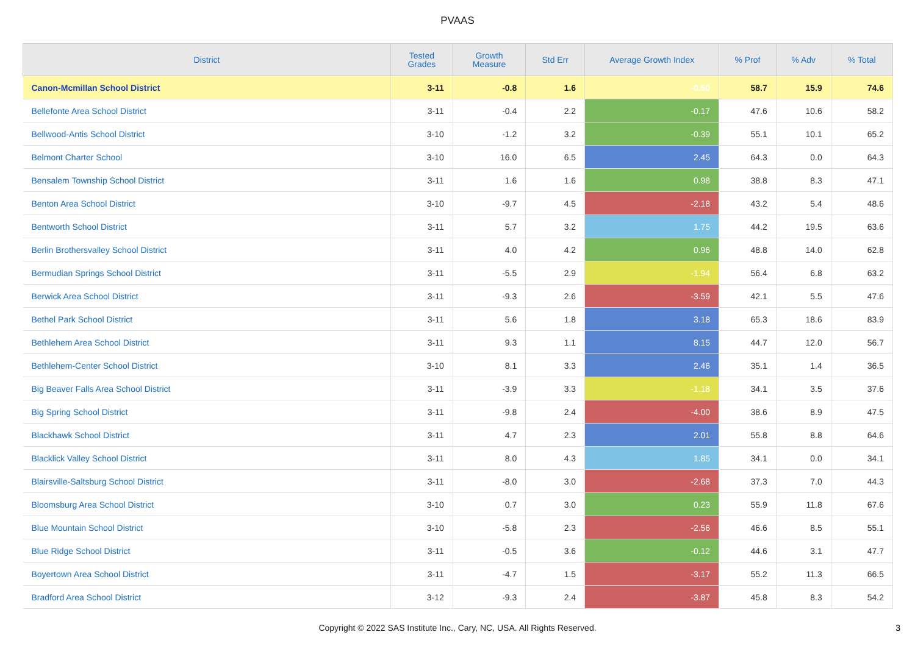PVAAS
| District | Tested Grades | Growth Measure | Std Err | Average Growth Index | % Prof | % Adv | % Total |
| --- | --- | --- | --- | --- | --- | --- | --- |
| Canon-Mcmillan School District | 3-11 | -0.8 | 1.6 | -0.50 | 58.7 | 15.9 | 74.6 |
| Bellefonte Area School District | 3-11 | -0.4 | 2.2 | -0.17 | 47.6 | 10.6 | 58.2 |
| Bellwood-Antis School District | 3-10 | -1.2 | 3.2 | -0.39 | 55.1 | 10.1 | 65.2 |
| Belmont Charter School | 3-10 | 16.0 | 6.5 | 2.45 | 64.3 | 0.0 | 64.3 |
| Bensalem Township School District | 3-11 | 1.6 | 1.6 | 0.98 | 38.8 | 8.3 | 47.1 |
| Benton Area School District | 3-10 | -9.7 | 4.5 | -2.18 | 43.2 | 5.4 | 48.6 |
| Bentworth School District | 3-11 | 5.7 | 3.2 | 1.75 | 44.2 | 19.5 | 63.6 |
| Berlin Brothersvalley School District | 3-11 | 4.0 | 4.2 | 0.96 | 48.8 | 14.0 | 62.8 |
| Bermudian Springs School District | 3-11 | -5.5 | 2.9 | -1.94 | 56.4 | 6.8 | 63.2 |
| Berwick Area School District | 3-11 | -9.3 | 2.6 | -3.59 | 42.1 | 5.5 | 47.6 |
| Bethel Park School District | 3-11 | 5.6 | 1.8 | 3.18 | 65.3 | 18.6 | 83.9 |
| Bethlehem Area School District | 3-11 | 9.3 | 1.1 | 8.15 | 44.7 | 12.0 | 56.7 |
| Bethlehem-Center School District | 3-10 | 8.1 | 3.3 | 2.46 | 35.1 | 1.4 | 36.5 |
| Big Beaver Falls Area School District | 3-11 | -3.9 | 3.3 | -1.18 | 34.1 | 3.5 | 37.6 |
| Big Spring School District | 3-11 | -9.8 | 2.4 | -4.00 | 38.6 | 8.9 | 47.5 |
| Blackhawk School District | 3-11 | 4.7 | 2.3 | 2.01 | 55.8 | 8.8 | 64.6 |
| Blacklick Valley School District | 3-11 | 8.0 | 4.3 | 1.85 | 34.1 | 0.0 | 34.1 |
| Blairsville-Saltsburg School District | 3-11 | -8.0 | 3.0 | -2.68 | 37.3 | 7.0 | 44.3 |
| Bloomsburg Area School District | 3-10 | 0.7 | 3.0 | 0.23 | 55.9 | 11.8 | 67.6 |
| Blue Mountain School District | 3-10 | -5.8 | 2.3 | -2.56 | 46.6 | 8.5 | 55.1 |
| Blue Ridge School District | 3-11 | -0.5 | 3.6 | -0.12 | 44.6 | 3.1 | 47.7 |
| Boyertown Area School District | 3-11 | -4.7 | 1.5 | -3.17 | 55.2 | 11.3 | 66.5 |
| Bradford Area School District | 3-12 | -9.3 | 2.4 | -3.87 | 45.8 | 8.3 | 54.2 |
Copyright © 2022 SAS Institute Inc., Cary, NC, USA. All Rights Reserved.
3